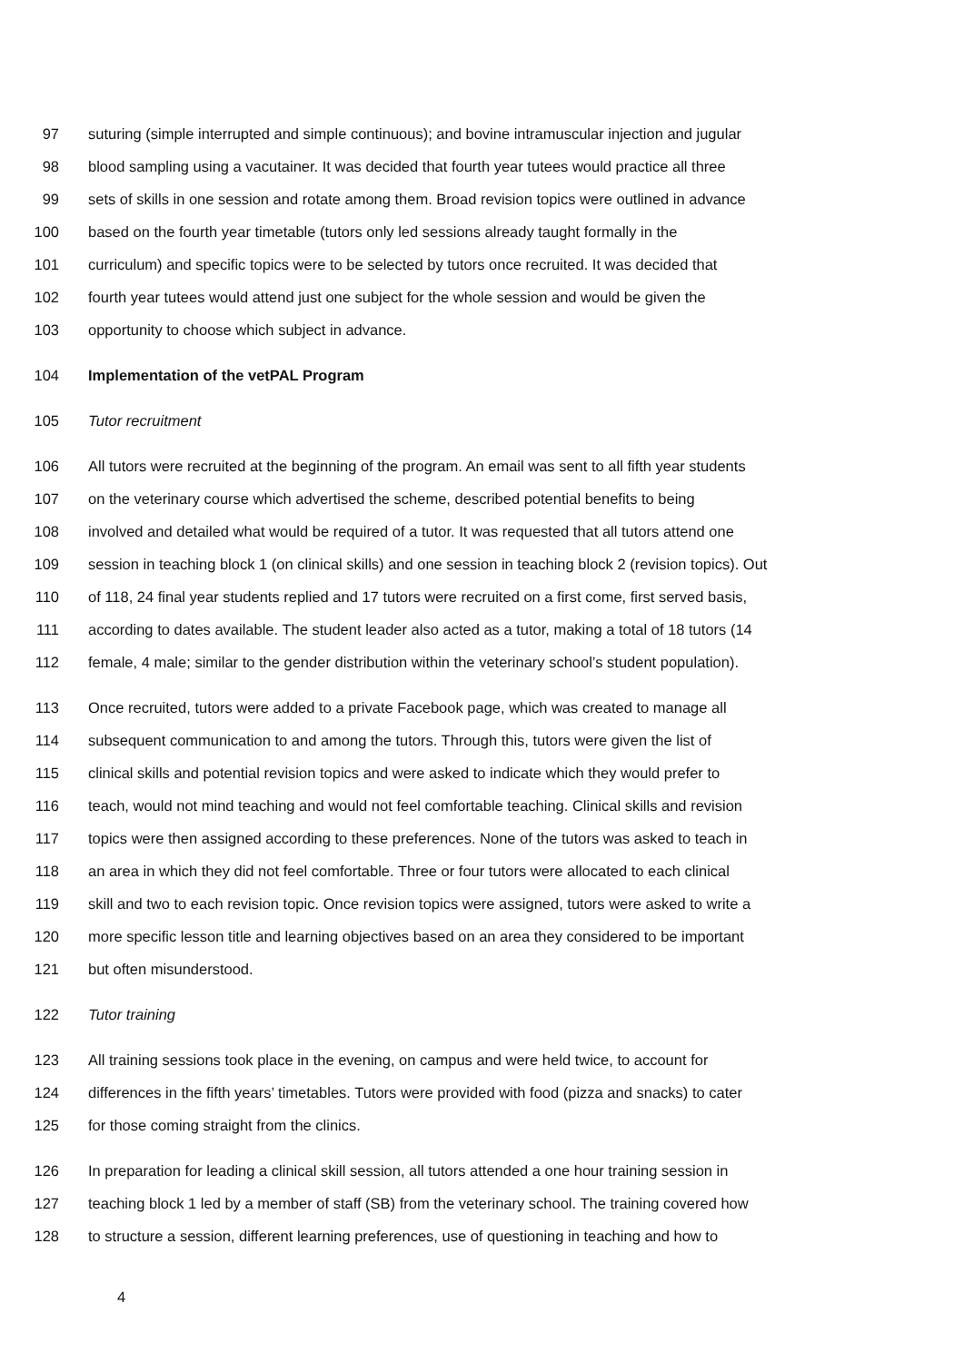97 suturing (simple interrupted and simple continuous); and bovine intramuscular injection and jugular
98 blood sampling using a vacutainer. It was decided that fourth year tutees would practice all three
99 sets of skills in one session and rotate among them. Broad revision topics were outlined in advance
100 based on the fourth year timetable (tutors only led sessions already taught formally in the
101 curriculum) and specific topics were to be selected by tutors once recruited. It was decided that
102 fourth year tutees would attend just one subject for the whole session and would be given the
103 opportunity to choose which subject in advance.
104 Implementation of the vetPAL Program
105 Tutor recruitment
106 All tutors were recruited at the beginning of the program. An email was sent to all fifth year students
107 on the veterinary course which advertised the scheme, described potential benefits to being
108 involved and detailed what would be required of a tutor. It was requested that all tutors attend one
109 session in teaching block 1 (on clinical skills) and one session in teaching block 2 (revision topics). Out
110 of 118, 24 final year students replied and 17 tutors were recruited on a first come, first served basis,
111 according to dates available. The student leader also acted as a tutor, making a total of 18 tutors (14
112 female, 4 male; similar to the gender distribution within the veterinary school’s student population).
113 Once recruited, tutors were added to a private Facebook page, which was created to manage all
114 subsequent communication to and among the tutors. Through this, tutors were given the list of
115 clinical skills and potential revision topics and were asked to indicate which they would prefer to
116 teach, would not mind teaching and would not feel comfortable teaching. Clinical skills and revision
117 topics were then assigned according to these preferences. None of the tutors was asked to teach in
118 an area in which they did not feel comfortable. Three or four tutors were allocated to each clinical
119 skill and two to each revision topic. Once revision topics were assigned, tutors were asked to write a
120 more specific lesson title and learning objectives based on an area they considered to be important
121 but often misunderstood.
122 Tutor training
123 All training sessions took place in the evening, on campus and were held twice, to account for
124 differences in the fifth years’ timetables. Tutors were provided with food (pizza and snacks) to cater
125 for those coming straight from the clinics.
126 In preparation for leading a clinical skill session, all tutors attended a one hour training session in
127 teaching block 1 led by a member of staff (SB) from the veterinary school. The training covered how
128 to structure a session, different learning preferences, use of questioning in teaching and how to
4